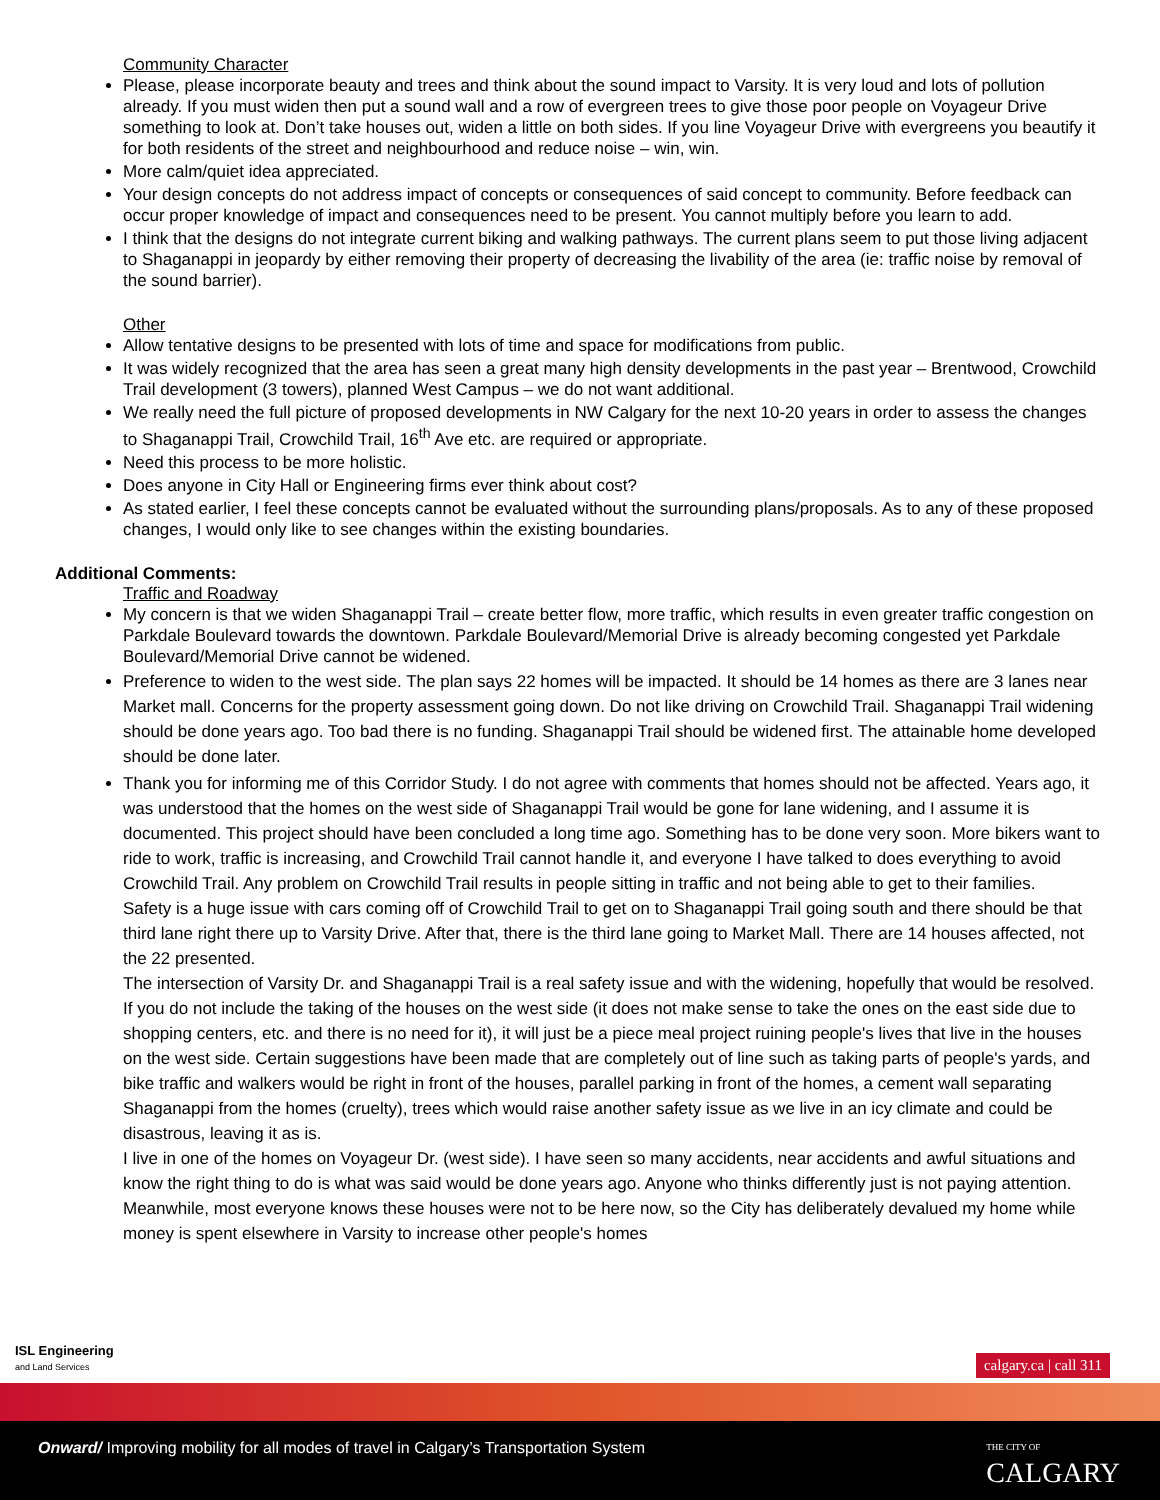Community Character
Please, please incorporate beauty and trees and think about the sound impact to Varsity. It is very loud and lots of pollution already. If you must widen then put a sound wall and a row of evergreen trees to give those poor people on Voyageur Drive something to look at. Don’t take houses out, widen a little on both sides. If you line Voyageur Drive with evergreens you beautify it for both residents of the street and neighbourhood and reduce noise – win, win.
More calm/quiet idea appreciated.
Your design concepts do not address impact of concepts or consequences of said concept to community. Before feedback can occur proper knowledge of impact and consequences need to be present. You cannot multiply before you learn to add.
I think that the designs do not integrate current biking and walking pathways. The current plans seem to put those living adjacent to Shaganappi in jeopardy by either removing their property of decreasing the livability of the area (ie: traffic noise by removal of the sound barrier).
Other
Allow tentative designs to be presented with lots of time and space for modifications from public.
It was widely recognized that the area has seen a great many high density developments in the past year – Brentwood, Crowchild Trail development (3 towers), planned West Campus – we do not want additional.
We really need the full picture of proposed developments in NW Calgary for the next 10-20 years in order to assess the changes to Shaganappi Trail, Crowchild Trail, 16<sup>th</sup> Ave etc. are required or appropriate.
Need this process to be more holistic.
Does anyone in City Hall or Engineering firms ever think about cost?
As stated earlier, I feel these concepts cannot be evaluated without the surrounding plans/proposals. As to any of these proposed changes, I would only like to see changes within the existing boundaries.
Additional Comments:
Traffic and Roadway
My concern is that we widen Shaganappi Trail – create better flow, more traffic, which results in even greater traffic congestion on Parkdale Boulevard towards the downtown. Parkdale Boulevard/Memorial Drive is already becoming congested yet Parkdale Boulevard/Memorial Drive cannot be widened.
Preference to widen to the west side. The plan says 22 homes will be impacted. It should be 14 homes as there are 3 lanes near Market mall. Concerns for the property assessment going down. Do not like driving on Crowchild Trail. Shaganappi Trail widening should be done years ago. Too bad there is no funding. Shaganappi Trail should be widened first. The attainable home developed should be done later.
Thank you for informing me of this Corridor Study. I do not agree with comments that homes should not be affected. Years ago, it was understood that the homes on the west side of Shaganappi Trail would be gone for lane widening, and I assume it is documented. This project should have been concluded a long time ago. Something has to be done very soon. More bikers want to ride to work, traffic is increasing, and Crowchild Trail cannot handle it, and everyone I have talked to does everything to avoid Crowchild Trail. Any problem on Crowchild Trail results in people sitting in traffic and not being able to get to their families.
Safety is a huge issue with cars coming off of Crowchild Trail to get on to Shaganappi Trail going south and there should be that third lane right there up to Varsity Drive. After that, there is the third lane going to Market Mall. There are 14 houses affected, not the 22 presented.
The intersection of Varsity Dr. and Shaganappi Trail is a real safety issue and with the widening, hopefully that would be resolved.
If you do not include the taking of the houses on the west side (it does not make sense to take the ones on the east side due to shopping centers, etc. and there is no need for it), it will just be a piece meal project ruining people's lives that live in the houses on the west side. Certain suggestions have been made that are completely out of line such as taking parts of people's yards, and bike traffic and walkers would be right in front of the houses, parallel parking in front of the homes, a cement wall separating Shaganappi from the homes (cruelty), trees which would raise another safety issue as we live in an icy climate and could be disastrous, leaving it as is.
I live in one of the homes on Voyageur Dr. (west side). I have seen so many accidents, near accidents and awful situations and know the right thing to do is what was said would be done years ago. Anyone who thinks differently just is not paying attention. Meanwhile, most everyone knows these houses were not to be here now, so the City has deliberately devalued my home while money is spent elsewhere in Varsity to increase other people's homes
ISL Engineering
and Land Services
calgary.ca | call 311
Onward/ Improving mobility for all modes of travel in Calgary’s Transportation System
THE CITY OF
CALGARY